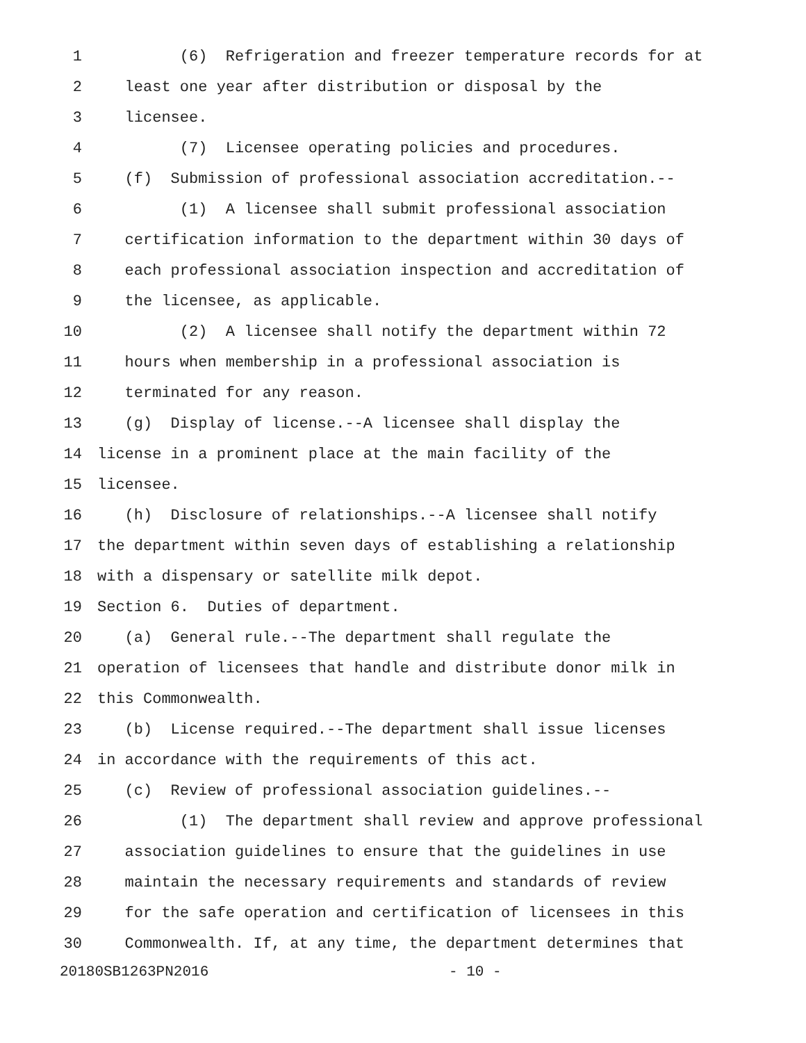1 (6) Refrigeration and freezer temperature records for at
2 least one year after distribution or disposal by the
3 licensee.
4 (7) Licensee operating policies and procedures.
5 (f) Submission of professional association accreditation.--
6 (1) A licensee shall submit professional association
7 certification information to the department within 30 days of
8 each professional association inspection and accreditation of
9 the licensee, as applicable.
10 (2) A licensee shall notify the department within 72
11 hours when membership in a professional association is
12 terminated for any reason.
13 (g) Display of license.--A licensee shall display the
14 license in a prominent place at the main facility of the
15 licensee.
16 (h) Disclosure of relationships.--A licensee shall notify
17 the department within seven days of establishing a relationship
18 with a dispensary or satellite milk depot.
19 Section 6. Duties of department.
20 (a) General rule.--The department shall regulate the
21 operation of licensees that handle and distribute donor milk in
22 this Commonwealth.
23 (b) License required.--The department shall issue licenses
24 in accordance with the requirements of this act.
25 (c) Review of professional association guidelines.--
26 (1) The department shall review and approve professional
27 association guidelines to ensure that the guidelines in use
28 maintain the necessary requirements and standards of review
29 for the safe operation and certification of licensees in this
30 Commonwealth. If, at any time, the department determines that
20180SB1263PN2016 - 10 -